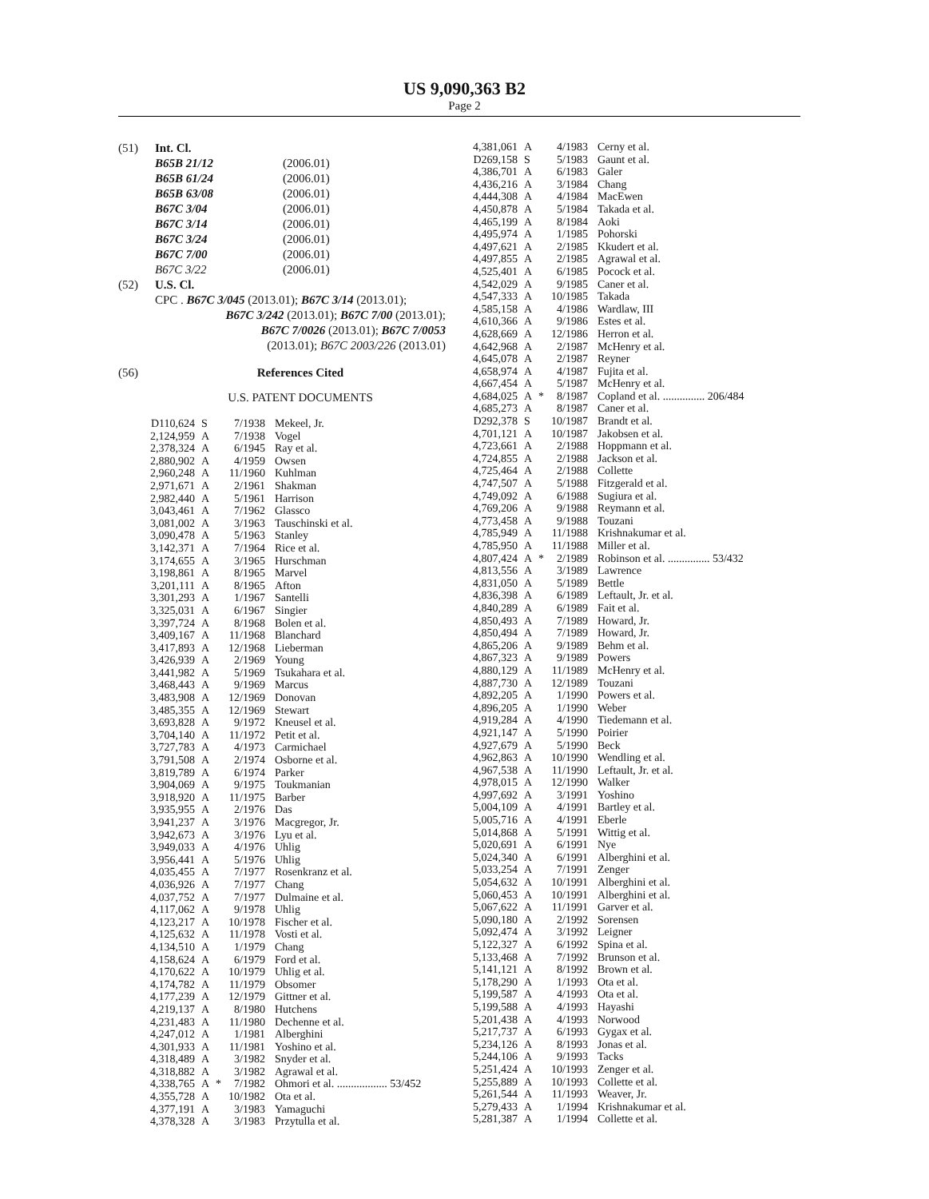US 9,090,363 B2
Page 2
| (51) | Int. Cl. | |
| | B65B 21/12 | (2006.01) |
| | B65B 61/24 | (2006.01) |
| | B65B 63/08 | (2006.01) |
| | B67C 3/04 | (2006.01) |
| | B67C 3/14 | (2006.01) |
| | B67C 3/24 | (2006.01) |
| | B67C 7/00 | (2006.01) |
| | B67C 3/22 | (2006.01) |
| (52) | U.S. Cl. | |
CPC . B67C 3/045 (2013.01); B67C 3/14 (2013.01);
B67C 3/242 (2013.01); B67C 7/00 (2013.01);
B67C 7/0026 (2013.01); B67C 7/0053
(2013.01); B67C 2003/226 (2013.01)
(56) References Cited
U.S. PATENT DOCUMENTS
| D110,624 | S | | 7/1938 | Mekeel, Jr. |
| 2,124,959 | A | | 7/1938 | Vogel |
| 2,378,324 | A | | 6/1945 | Ray et al. |
| 2,880,902 | A | | 4/1959 | Owsen |
| 2,960,248 | A | | 11/1960 | Kuhlman |
| 2,971,671 | A | | 2/1961 | Shakman |
| 2,982,440 | A | | 5/1961 | Harrison |
| 3,043,461 | A | | 7/1962 | Glassco |
| 3,081,002 | A | | 3/1963 | Tauschinski et al. |
| 3,090,478 | A | | 5/1963 | Stanley |
| 3,142,371 | A | | 7/1964 | Rice et al. |
| 3,174,655 | A | | 3/1965 | Hurschman |
| 3,198,861 | A | | 8/1965 | Marvel |
| 3,201,111 | A | | 8/1965 | Afton |
| 3,301,293 | A | | 1/1967 | Santelli |
| 3,325,031 | A | | 6/1967 | Singier |
| 3,397,724 | A | | 8/1968 | Bolen et al. |
| 3,409,167 | A | | 11/1968 | Blanchard |
| 3,417,893 | A | | 12/1968 | Lieberman |
| 3,426,939 | A | | 2/1969 | Young |
| 3,441,982 | A | | 5/1969 | Tsukahara et al. |
| 3,468,443 | A | | 9/1969 | Marcus |
| 3,483,908 | A | | 12/1969 | Donovan |
| 3,485,355 | A | | 12/1969 | Stewart |
| 3,693,828 | A | | 9/1972 | Kneusel et al. |
| 3,704,140 | A | | 11/1972 | Petit et al. |
| 3,727,783 | A | | 4/1973 | Carmichael |
| 3,791,508 | A | | 2/1974 | Osborne et al. |
| 3,819,789 | A | | 6/1974 | Parker |
| 3,904,069 | A | | 9/1975 | Toukmanian |
| 3,918,920 | A | | 11/1975 | Barber |
| 3,935,955 | A | | 2/1976 | Das |
| 3,941,237 | A | | 3/1976 | Macgregor, Jr. |
| 3,942,673 | A | | 3/1976 | Lyu et al. |
| 3,949,033 | A | | 4/1976 | Uhlig |
| 3,956,441 | A | | 5/1976 | Uhlig |
| 4,035,455 | A | | 7/1977 | Rosenkranz et al. |
| 4,036,926 | A | | 7/1977 | Chang |
| 4,037,752 | A | | 7/1977 | Dulmaine et al. |
| 4,117,062 | A | | 9/1978 | Uhlig |
| 4,123,217 | A | | 10/1978 | Fischer et al. |
| 4,125,632 | A | | 11/1978 | Vosti et al. |
| 4,134,510 | A | | 1/1979 | Chang |
| 4,158,624 | A | | 6/1979 | Ford et al. |
| 4,170,622 | A | | 10/1979 | Uhlig et al. |
| 4,174,782 | A | | 11/1979 | Obsomer |
| 4,177,239 | A | | 12/1979 | Gittner et al. |
| 4,219,137 | A | | 8/1980 | Hutchens |
| 4,231,483 | A | | 11/1980 | Dechenne et al. |
| 4,247,012 | A | | 1/1981 | Alberghini |
| 4,301,933 | A | | 11/1981 | Yoshino et al. |
| 4,318,489 | A | | 3/1982 | Snyder et al. |
| 4,318,882 | A | | 3/1982 | Agrawal et al. |
| 4,338,765 | A | * | 7/1982 | Ohmori et al. .................. 53/452 |
| 4,355,728 | A | | 10/1982 | Ota et al. |
| 4,377,191 | A | | 3/1983 | Yamaguchi |
| 4,378,328 | A | | 3/1983 | Przytulla et al. |
| 4,381,061 | A | | 4/1983 | Cerny et al. |
| D269,158 | S | | 5/1983 | Gaunt et al. |
| 4,386,701 | A | | 6/1983 | Galer |
| 4,436,216 | A | | 3/1984 | Chang |
| 4,444,308 | A | | 4/1984 | MacEwen |
| 4,450,878 | A | | 5/1984 | Takada et al. |
| 4,465,199 | A | | 8/1984 | Aoki |
| 4,495,974 | A | | 1/1985 | Pohorski |
| 4,497,621 | A | | 2/1985 | Kkudert et al. |
| 4,497,855 | A | | 2/1985 | Agrawal et al. |
| 4,525,401 | A | | 6/1985 | Pocock et al. |
| 4,542,029 | A | | 9/1985 | Caner et al. |
| 4,547,333 | A | | 10/1985 | Takada |
| 4,585,158 | A | | 4/1986 | Wardlaw, III |
| 4,610,366 | A | | 9/1986 | Estes et al. |
| 4,628,669 | A | | 12/1986 | Herron et al. |
| 4,642,968 | A | | 2/1987 | McHenry et al. |
| 4,645,078 | A | | 2/1987 | Reyner |
| 4,658,974 | A | | 4/1987 | Fujita et al. |
| 4,667,454 | A | | 5/1987 | McHenry et al. |
| 4,684,025 | A | * | 8/1987 | Copland et al. ............... 206/484 |
| 4,685,273 | A | | 8/1987 | Caner et al. |
| D292,378 | S | | 10/1987 | Brandt et al. |
| 4,701,121 | A | | 10/1987 | Jakobsen et al. |
| 4,723,661 | A | | 2/1988 | Hoppmann et al. |
| 4,724,855 | A | | 2/1988 | Jackson et al. |
| 4,725,464 | A | | 2/1988 | Collette |
| 4,747,507 | A | | 5/1988 | Fitzgerald et al. |
| 4,749,092 | A | | 6/1988 | Sugiura et al. |
| 4,769,206 | A | | 9/1988 | Reymann et al. |
| 4,773,458 | A | | 9/1988 | Touzani |
| 4,785,949 | A | | 11/1988 | Krishnakumar et al. |
| 4,785,950 | A | | 11/1988 | Miller et al. |
| 4,807,424 | A | * | 2/1989 | Robinson et al. ............... 53/432 |
| 4,813,556 | A | | 3/1989 | Lawrence |
| 4,831,050 | A | | 5/1989 | Bettle |
| 4,836,398 | A | | 6/1989 | Leftault, Jr. et al. |
| 4,840,289 | A | | 6/1989 | Fait et al. |
| 4,850,493 | A | | 7/1989 | Howard, Jr. |
| 4,850,494 | A | | 7/1989 | Howard, Jr. |
| 4,865,206 | A | | 9/1989 | Behm et al. |
| 4,867,323 | A | | 9/1989 | Powers |
| 4,880,129 | A | | 11/1989 | McHenry et al. |
| 4,887,730 | A | | 12/1989 | Touzani |
| 4,892,205 | A | | 1/1990 | Powers et al. |
| 4,896,205 | A | | 1/1990 | Weber |
| 4,919,284 | A | | 4/1990 | Tiedemann et al. |
| 4,921,147 | A | | 5/1990 | Poirier |
| 4,927,679 | A | | 5/1990 | Beck |
| 4,962,863 | A | | 10/1990 | Wendling et al. |
| 4,967,538 | A | | 11/1990 | Leftault, Jr. et al. |
| 4,978,015 | A | | 12/1990 | Walker |
| 4,997,692 | A | | 3/1991 | Yoshino |
| 5,004,109 | A | | 4/1991 | Bartley et al. |
| 5,005,716 | A | | 4/1991 | Eberle |
| 5,014,868 | A | | 5/1991 | Wittig et al. |
| 5,020,691 | A | | 6/1991 | Nye |
| 5,024,340 | A | | 6/1991 | Alberghini et al. |
| 5,033,254 | A | | 7/1991 | Zenger |
| 5,054,632 | A | | 10/1991 | Alberghini et al. |
| 5,060,453 | A | | 10/1991 | Alberghini et al. |
| 5,067,622 | A | | 11/1991 | Garver et al. |
| 5,090,180 | A | | 2/1992 | Sorensen |
| 5,092,474 | A | | 3/1992 | Leigner |
| 5,122,327 | A | | 6/1992 | Spina et al. |
| 5,133,468 | A | | 7/1992 | Brunson et al. |
| 5,141,121 | A | | 8/1992 | Brown et al. |
| 5,178,290 | A | | 1/1993 | Ota et al. |
| 5,199,587 | A | | 4/1993 | Ota et al. |
| 5,199,588 | A | | 4/1993 | Hayashi |
| 5,201,438 | A | | 4/1993 | Norwood |
| 5,217,737 | A | | 6/1993 | Gygax et al. |
| 5,234,126 | A | | 8/1993 | Jonas et al. |
| 5,244,106 | A | | 9/1993 | Tacks |
| 5,251,424 | A | | 10/1993 | Zenger et al. |
| 5,255,889 | A | | 10/1993 | Collette et al. |
| 5,261,544 | A | | 11/1993 | Weaver, Jr. |
| 5,279,433 | A | | 1/1994 | Krishnakumar et al. |
| 5,281,387 | A | | 1/1994 | Collette et al. |